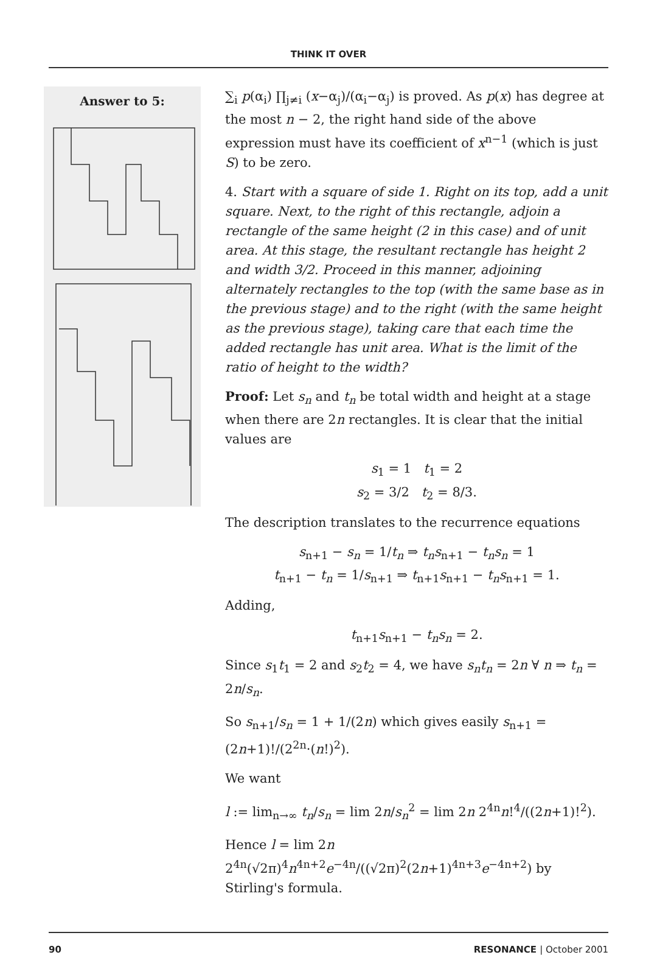THINK IT OVER
Answer to 5:
∑<sub>i</sub> p(α<sub>i</sub>) ∏<sub>j≠i</sub> (x−α<sub>j</sub>)/(α<sub>i</sub>−α<sub>j</sub>) is proved. As p(x) has degree at the most n − 2, the right hand side of the above expression must have its coefficient of x<sup>n−1</sup> (which is just S) to be zero.
4. Start with a square of side 1. Right on its top, add a unit square. Next, to the right of this rectangle, adjoin a rectangle of the same height (2 in this case) and of unit area. At this stage, the resultant rectangle has height 2 and width 3/2. Proceed in this manner, adjoining alternately rectangles to the top (with the same base as in the previous stage) and to the right (with the same height as the previous stage), taking care that each time the added rectangle has unit area. What is the limit of the ratio of height to the width?
Proof: Let s<sub>n</sub> and t<sub>n</sub> be total width and height at a stage when there are 2n rectangles. It is clear that the initial values are
s<sub>1</sub> = 1 t<sub>1</sub> = 2
s<sub>2</sub> = 3/2 t<sub>2</sub> = 8/3.
The description translates to the recurrence equations
s<sub>n+1</sub> − s<sub>n</sub> = 1/t<sub>n</sub> ⇒ t<sub>n</sub>s<sub>n+1</sub> − t<sub>n</sub>s<sub>n</sub> = 1
t<sub>n+1</sub> − t<sub>n</sub> = 1/s<sub>n+1</sub> ⇒ t<sub>n+1</sub>s<sub>n+1</sub> − t<sub>n</sub>s<sub>n+1</sub> = 1.
Adding,
t<sub>n+1</sub>s<sub>n+1</sub> − t<sub>n</sub>s<sub>n</sub> = 2.
Since s<sub>1</sub>t<sub>1</sub> = 2 and s<sub>2</sub>t<sub>2</sub> = 4, we have s<sub>n</sub>t<sub>n</sub> = 2n ∀ n ⇒ t<sub>n</sub> = 2n/s<sub>n</sub>.
So s<sub>n+1</sub>/s<sub>n</sub> = 1 + 1/(2n) which gives easily s<sub>n+1</sub> = (2n+1)!/(2<sup>2n</sup>·(n!)<sup>2</sup>).
We want
l := lim<sub>n→∞</sub> t<sub>n</sub>/s<sub>n</sub> = lim 2n/s<sub>n</sub><sup>2</sup> = lim 2n 2<sup>4n</sup>n!<sup>4</sup>/((2n+1)!<sup>2</sup>).
Hence l = lim 2n 2<sup>4n</sup>(√2π)<sup>4</sup>n<sup>4n+2</sup>e<sup>−4n</sup>/((√2π)<sup>2</sup>(2n+1)<sup>4n+3</sup>e<sup>−4n+2</sup>) by Stirling's formula.
90 RESONANCE | October 2001